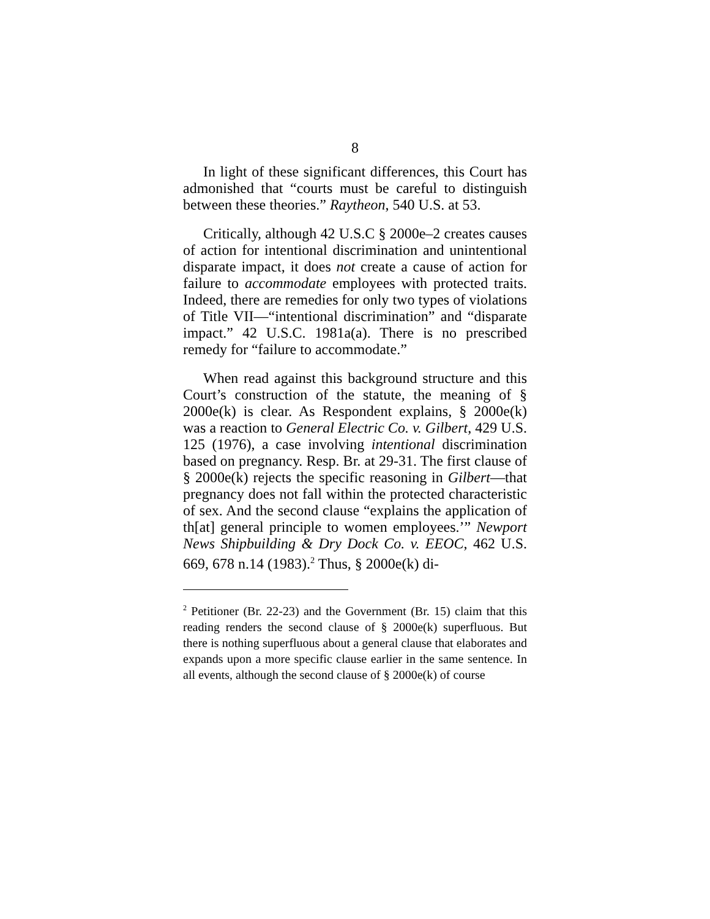8
In light of these significant differences, this Court has admonished that “courts must be careful to distinguish between these theories.” Raytheon, 540 U.S. at 53.
Critically, although 42 U.S.C § 2000e–2 creates causes of action for intentional discrimination and unintentional disparate impact, it does not create a cause of action for failure to accommodate employees with protected traits. Indeed, there are remedies for only two types of violations of Title VII—“intentional discrimination” and “disparate impact.” 42 U.S.C. 1981a(a). There is no prescribed remedy for “failure to accommodate.”
When read against this background structure and this Court’s construction of the statute, the meaning of § 2000e(k) is clear. As Respondent explains, § 2000e(k) was a reaction to General Electric Co. v. Gilbert, 429 U.S. 125 (1976), a case involving intentional discrimination based on pregnancy. Resp. Br. at 29-31. The first clause of § 2000e(k) rejects the specific reasoning in Gilbert—that pregnancy does not fall within the protected characteristic of sex. And the second clause “explains the application of th[at] general principle to women employees.’” Newport News Shipbuilding & Dry Dock Co. v. EEOC, 462 U.S. 669, 678 n.14 (1983).<sup>2</sup> Thus, § 2000e(k) di-
<sup>2</sup> Petitioner (Br. 22-23) and the Government (Br. 15) claim that this reading renders the second clause of § 2000e(k) superfluous. But there is nothing superfluous about a general clause that elaborates and expands upon a more specific clause earlier in the same sentence. In all events, although the second clause of § 2000e(k) of course